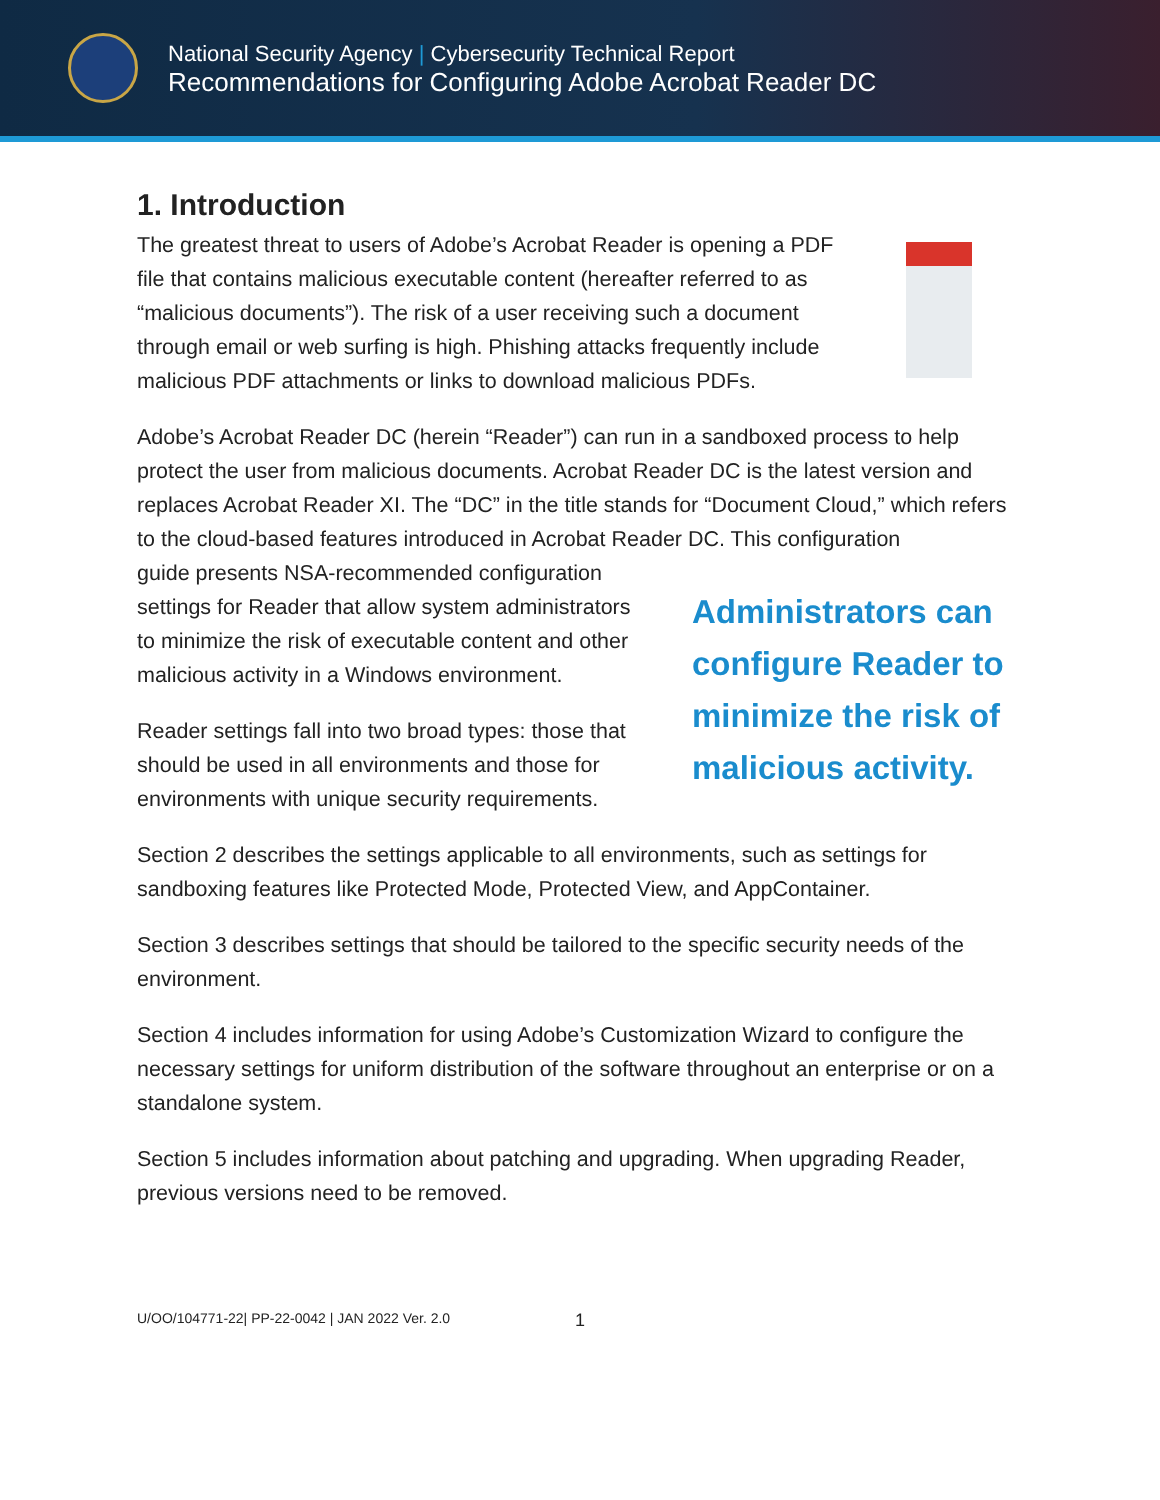National Security Agency | Cybersecurity Technical Report
Recommendations for Configuring Adobe Acrobat Reader DC
1. Introduction
The greatest threat to users of Adobe’s Acrobat Reader is opening a PDF file that contains malicious executable content (hereafter referred to as “malicious documents”). The risk of a user receiving such a document through email or web surfing is high. Phishing attacks frequently include malicious PDF attachments or links to download malicious PDFs.
Adobe’s Acrobat Reader DC (herein “Reader”) can run in a sandboxed process to help protect the user from malicious documents. Acrobat Reader DC is the latest version and replaces Acrobat Reader XI. The “DC” in the title stands for “Document Cloud,” which refers to the cloud-based features introduced in Acrobat Reader DC. This configuration
guide presents NSA-recommended configuration settings for Reader that allow system administrators to minimize the risk of executable content and other malicious activity in a Windows environment.
Reader settings fall into two broad types: those that should be used in all environments and those for environments with unique security requirements.
Administrators can configure Reader to minimize the risk of malicious activity.
Section 2 describes the settings applicable to all environments, such as settings for sandboxing features like Protected Mode, Protected View, and AppContainer.
Section 3 describes settings that should be tailored to the specific security needs of the environment.
Section 4 includes information for using Adobe’s Customization Wizard to configure the necessary settings for uniform distribution of the software throughout an enterprise or on a standalone system.
Section 5 includes information about patching and upgrading. When upgrading Reader, previous versions need to be removed.
U/OO/104771-22| PP-22-0042 | JAN 2022 Ver. 2.0 1